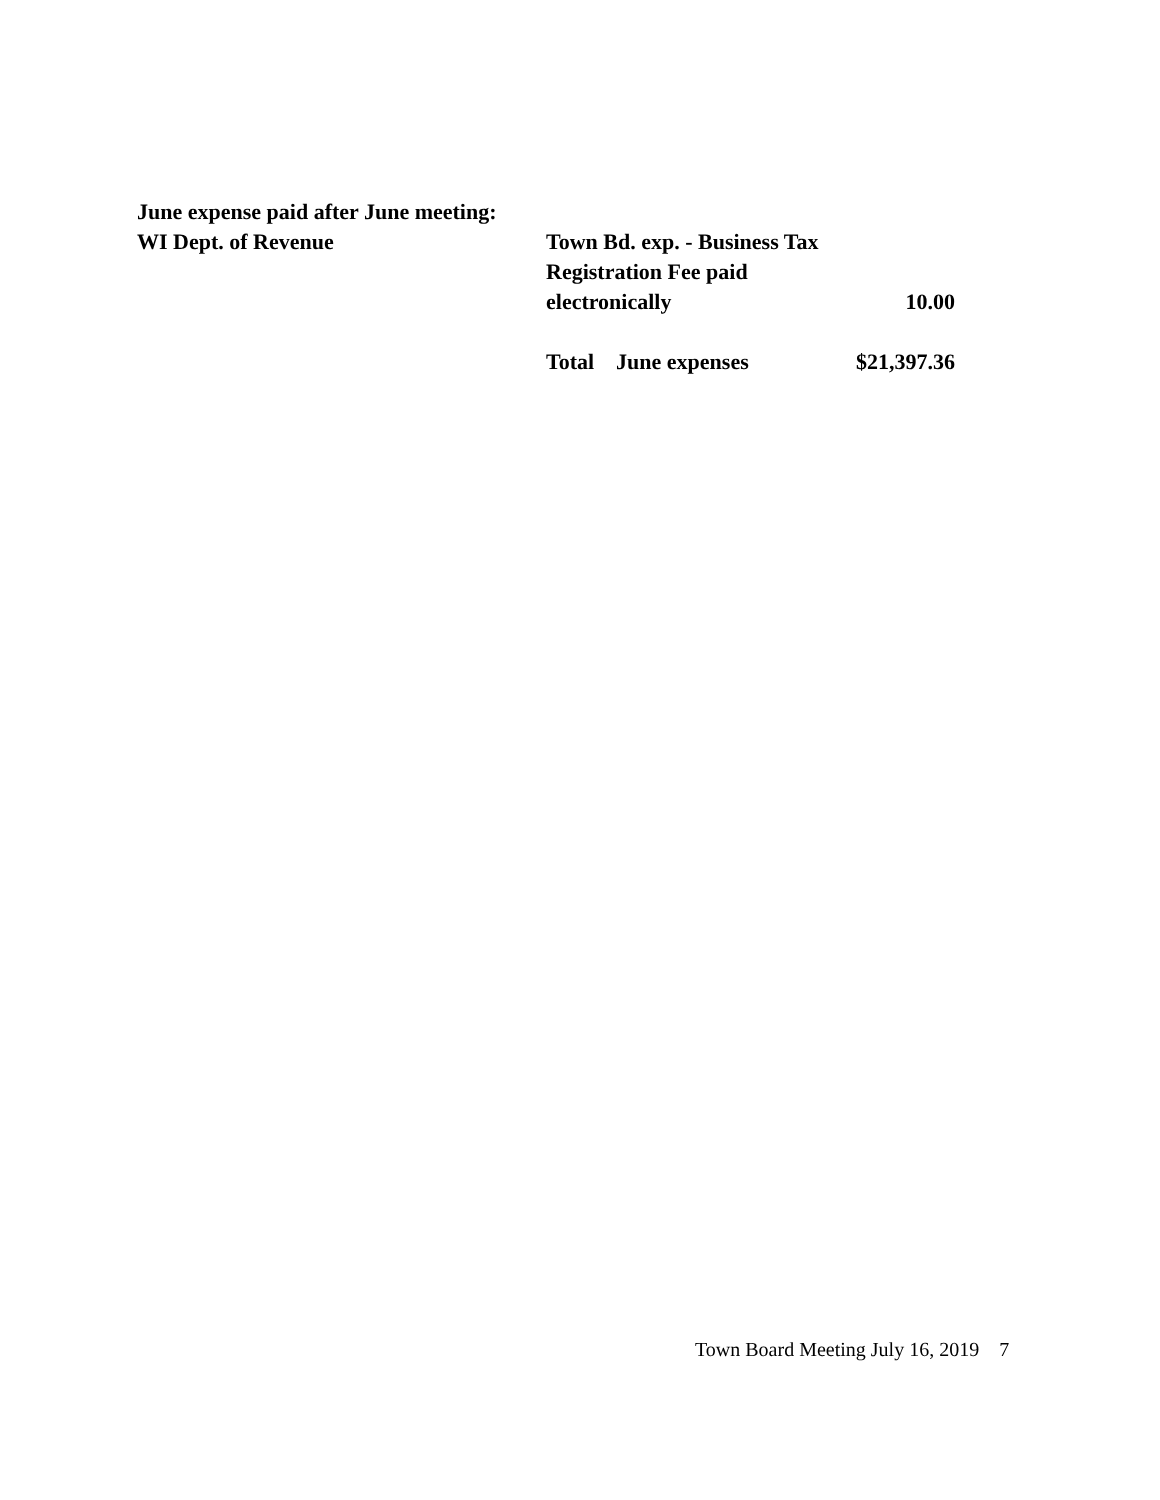June expense paid after June meeting:
| WI Dept. of Revenue | Town Bd. exp. - Business Tax Registration Fee paid electronically | 10.00 |
| | Total June expenses | $21,397.36 |
Town Board Meeting July 16, 2019 7